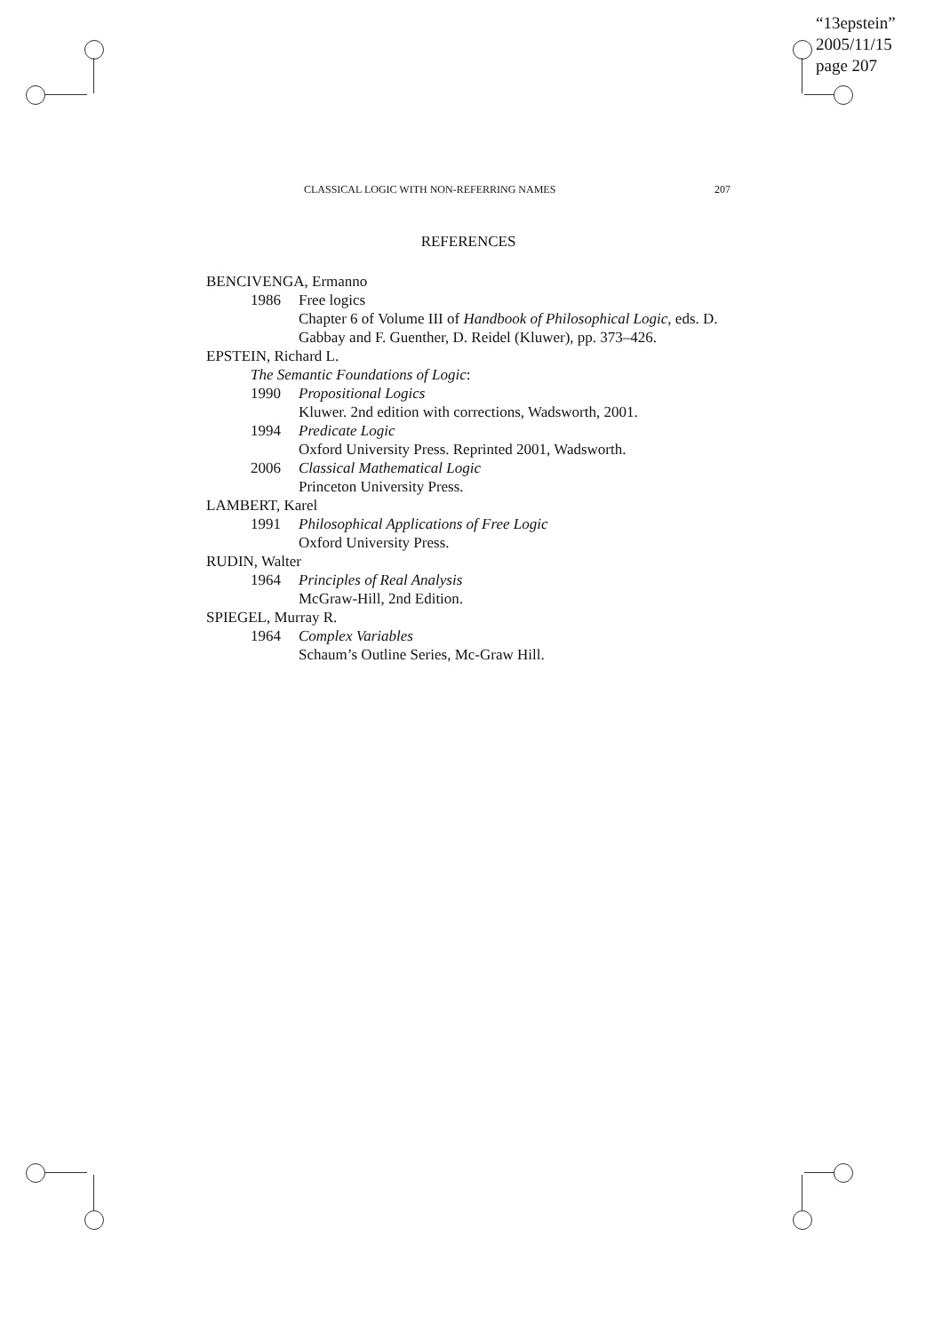“13epstein”
2005/11/15
page 207
CLASSICAL LOGIC WITH NON-REFERRING NAMES 207
REFERENCES
BENCIVENGA, Ermanno
1986 Free logics
Chapter 6 of Volume III of Handbook of Philosophical Logic, eds. D. Gabbay and F. Guenther, D. Reidel (Kluwer), pp. 373–426.
EPSTEIN, Richard L.
The Semantic Foundations of Logic:
1990 Propositional Logics
Kluwer. 2nd edition with corrections, Wadsworth, 2001.
1994 Predicate Logic
Oxford University Press. Reprinted 2001, Wadsworth.
2006 Classical Mathematical Logic
Princeton University Press.
LAMBERT, Karel
1991 Philosophical Applications of Free Logic
Oxford University Press.
RUDIN, Walter
1964 Principles of Real Analysis
McGraw-Hill, 2nd Edition.
SPIEGEL, Murray R.
1964 Complex Variables
Schaum’s Outline Series, Mc-Graw Hill.